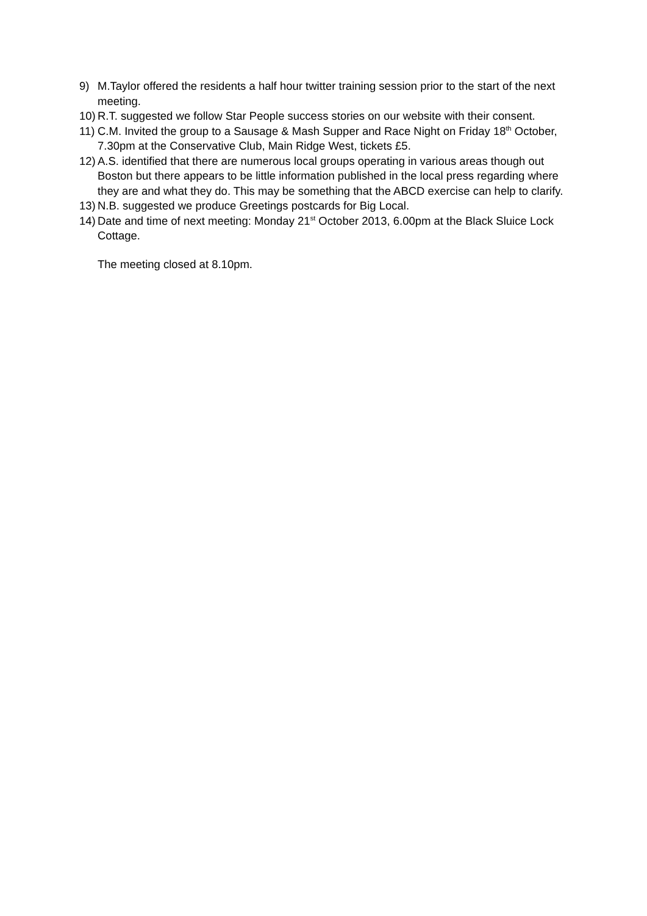9) M.Taylor offered the residents a half hour twitter training session prior to the start of the next meeting.
10) R.T. suggested we follow Star People success stories on our website with their consent.
11) C.M. Invited the group to a Sausage & Mash Supper and Race Night on Friday 18<sup>th</sup> October, 7.30pm at the Conservative Club, Main Ridge West, tickets £5.
12) A.S. identified that there are numerous local groups operating in various areas though out Boston but there appears to be little information published in the local press regarding where they are and what they do. This may be something that the ABCD exercise can help to clarify.
13) N.B. suggested we produce Greetings postcards for Big Local.
14) Date and time of next meeting: Monday 21<sup>st</sup> October 2013, 6.00pm at the Black Sluice Lock Cottage.
The meeting closed at 8.10pm.